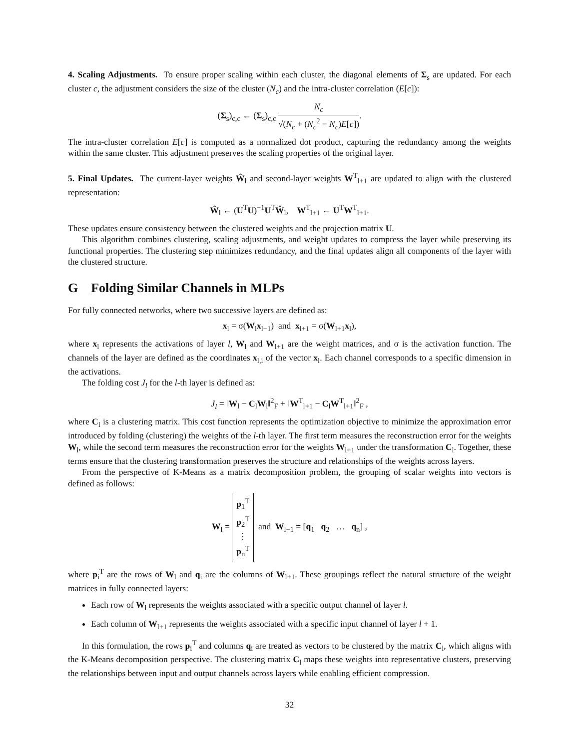4. Scaling Adjustments. To ensure proper scaling within each cluster, the diagonal elements of Σ<sub>s</sub> are updated. For each cluster c, the adjustment considers the size of the cluster (N<sub>c</sub>) and the intra-cluster correlation (E[c]):
(Σ<sub>s</sub>)<sub>c,c</sub> ← (Σ<sub>s</sub>)<sub>c,c</sub> N<sub>c</sub> √(N<sub>c</sub> + (N<sub>c</sub><sup>2</sup> − N<sub>c</sub>)E[c]).
The intra-cluster correlation E[c] is computed as a normalized dot product, capturing the redundancy among the weights within the same cluster. This adjustment preserves the scaling properties of the original layer.
5. Final Updates. The current-layer weights Ŵ<sub>l</sub> and second-layer weights W<sup>T</sup><sub>l+1</sub> are updated to align with the clustered representation:
Ŵ<sub>l</sub> ← (U<sup>T</sup>U)<sup>−1</sup>U<sup>T</sup>Ŵ<sub>l</sub>, W<sup>T</sup><sub>l+1</sub> ← U<sup>T</sup>W<sup>T</sup><sub>l+1</sub>.
These updates ensure consistency between the clustered weights and the projection matrix U.
This algorithm combines clustering, scaling adjustments, and weight updates to compress the layer while preserving its functional properties. The clustering step minimizes redundancy, and the final updates align all components of the layer with the clustered structure.
G Folding Similar Channels in MLPs
For fully connected networks, where two successive layers are defined as:
x<sub>l</sub> = σ(W<sub>l</sub>x<sub>l−1</sub>) and x<sub>l+1</sub> = σ(W<sub>l+1</sub>x<sub>l</sub>),
where x<sub>l</sub> represents the activations of layer l, W<sub>l</sub> and W<sub>l+1</sub> are the weight matrices, and σ is the activation function. The channels of the layer are defined as the coordinates x<sub>l,i</sub> of the vector x<sub>l</sub>. Each channel corresponds to a specific dimension in the activations.
The folding cost J<sub>l</sub> for the l-th layer is defined as:
J<sub>l</sub> = ‖W<sub>l</sub> − C<sub>l</sub>W<sub>l</sub>‖<sup>2</sup><sub>F</sub> + ‖W<sup>T</sup><sub>l+1</sub> − C<sub>l</sub>W<sup>T</sup><sub>l+1</sub>‖<sup>2</sup><sub>F</sub> ,
where C<sub>l</sub> is a clustering matrix. This cost function represents the optimization objective to minimize the approximation error introduced by folding (clustering) the weights of the l-th layer. The first term measures the reconstruction error for the weights W<sub>l</sub>, while the second term measures the reconstruction error for the weights W<sub>l+1</sub> under the transformation C<sub>l</sub>. Together, these terms ensure that the clustering transformation preserves the structure and relationships of the weights across layers.
From the perspective of K-Means as a matrix decomposition problem, the grouping of scalar weights into vectors is defined as follows:
W<sub>l</sub> = p<sub>1</sub><sup>T</sup>
p<sub>2</sub><sup>T</sup>
⋮
p<sub>n</sub><sup>T</sup> and W<sub>l+1</sub> = [q<sub>1</sub> q<sub>2</sub> … q<sub>n</sub>] ,
where p<sub>i</sub><sup>T</sup> are the rows of W<sub>l</sub> and q<sub>i</sub> are the columns of W<sub>l+1</sub>. These groupings reflect the natural structure of the weight matrices in fully connected layers:
Each row of W<sub>l</sub> represents the weights associated with a specific output channel of layer l.
Each column of W<sub>l+1</sub> represents the weights associated with a specific input channel of layer l + 1.
In this formulation, the rows p<sub>i</sub><sup>T</sup> and columns q<sub>i</sub> are treated as vectors to be clustered by the matrix C<sub>l</sub>, which aligns with the K-Means decomposition perspective. The clustering matrix C<sub>l</sub> maps these weights into representative clusters, preserving the relationships between input and output channels across layers while enabling efficient compression.
32